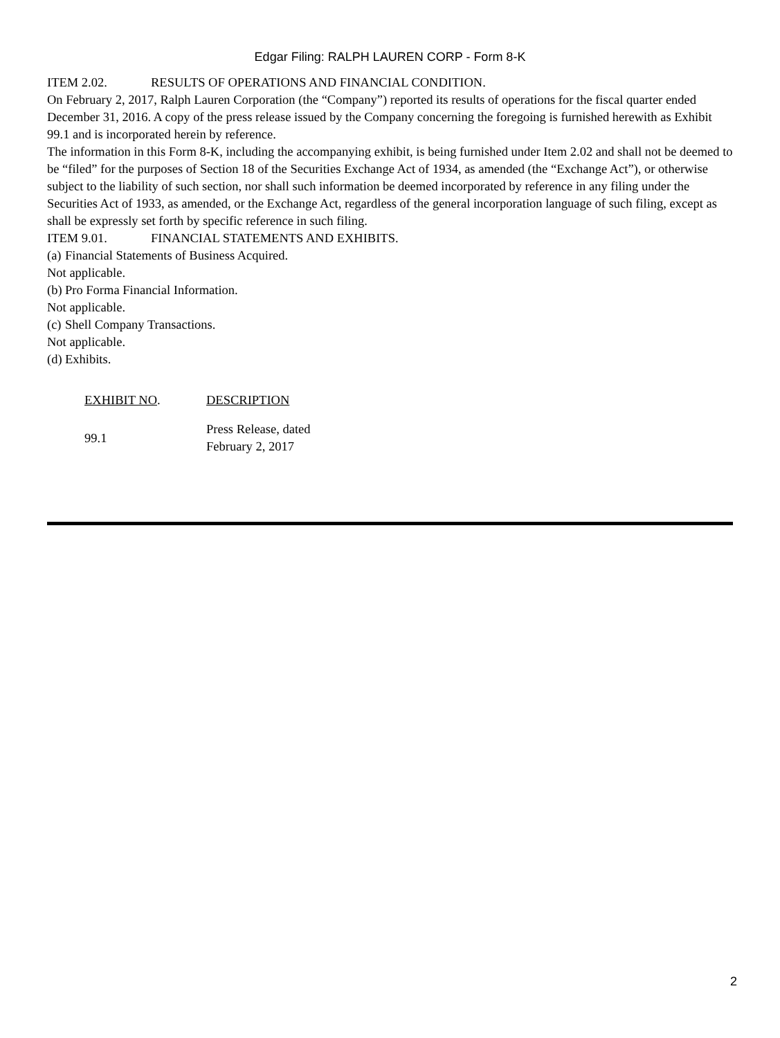Edgar Filing: RALPH LAUREN CORP - Form 8-K
ITEM 2.02. RESULTS OF OPERATIONS AND FINANCIAL CONDITION.
On February 2, 2017, Ralph Lauren Corporation (the “Company”) reported its results of operations for the fiscal quarter ended December 31, 2016. A copy of the press release issued by the Company concerning the foregoing is furnished herewith as Exhibit 99.1 and is incorporated herein by reference.
The information in this Form 8-K, including the accompanying exhibit, is being furnished under Item 2.02 and shall not be deemed to be “filed” for the purposes of Section 18 of the Securities Exchange Act of 1934, as amended (the “Exchange Act”), or otherwise subject to the liability of such section, nor shall such information be deemed incorporated by reference in any filing under the Securities Act of 1933, as amended, or the Exchange Act, regardless of the general incorporation language of such filing, except as shall be expressly set forth by specific reference in such filing.
ITEM 9.01. FINANCIAL STATEMENTS AND EXHIBITS.
(a) Financial Statements of Business Acquired.
Not applicable.
(b) Pro Forma Financial Information.
Not applicable.
(c) Shell Company Transactions.
Not applicable.
(d) Exhibits.
| EXHIBIT NO . | DESCRIPTION |
| 99.1 | Press Release, dated February 2, 2017 |
2